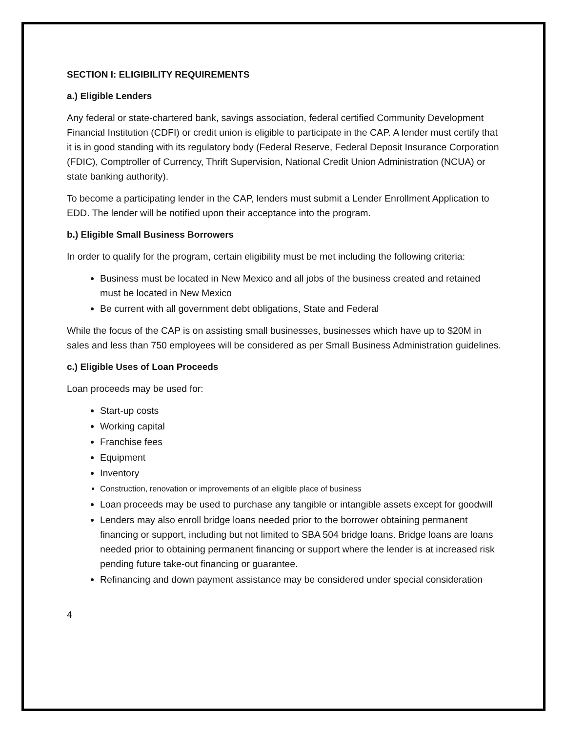SECTION I: ELIGIBILITY REQUIREMENTS
a.) Eligible Lenders
Any federal or state-chartered bank, savings association, federal certified Community Development Financial Institution (CDFI) or credit union is eligible to participate in the CAP. A lender must certify that it is in good standing with its regulatory body (Federal Reserve, Federal Deposit Insurance Corporation (FDIC), Comptroller of Currency, Thrift Supervision, National Credit Union Administration (NCUA) or state banking authority).
To become a participating lender in the CAP, lenders must submit a Lender Enrollment Application to EDD. The lender will be notified upon their acceptance into the program.
b.) Eligible Small Business Borrowers
In order to qualify for the program, certain eligibility must be met including the following criteria:
Business must be located in New Mexico and all jobs of the business created and retained must be located in New Mexico
Be current with all government debt obligations, State and Federal
While the focus of the CAP is on assisting small businesses, businesses which have up to $20M in sales and less than 750 employees will be considered as per Small Business Administration guidelines.
c.) Eligible Uses of Loan Proceeds
Loan proceeds may be used for:
Start-up costs
Working capital
Franchise fees
Equipment
Inventory
Construction, renovation or improvements of an eligible place of business
Loan proceeds may be used to purchase any tangible or intangible assets except for goodwill
Lenders may also enroll bridge loans needed prior to the borrower obtaining permanent financing or support, including but not limited to SBA 504 bridge loans. Bridge loans are loans needed prior to obtaining permanent financing or support where the lender is at increased risk pending future take-out financing or guarantee.
Refinancing and down payment assistance may be considered under special consideration
4